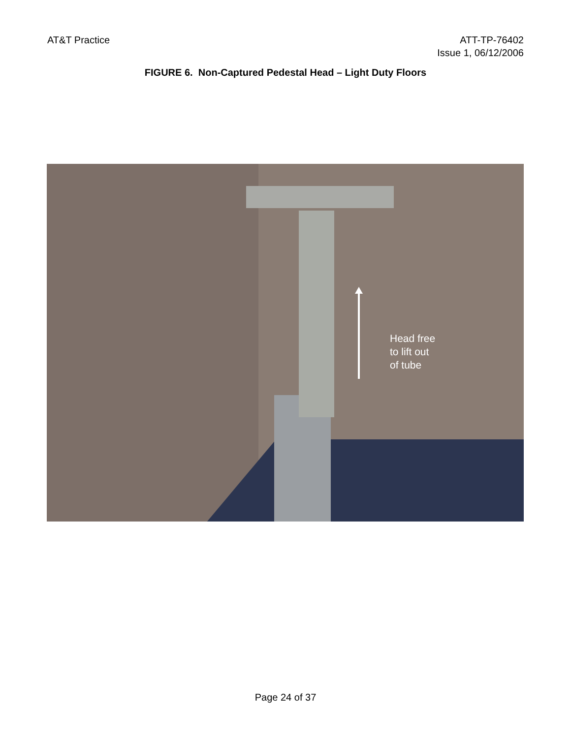AT&T Practice ATT-TP-76402
Issue 1, 06/12/2006
FIGURE 6. Non-Captured Pedestal Head – Light Duty Floors
Head free
to lift out
of tube
Page 24 of 37